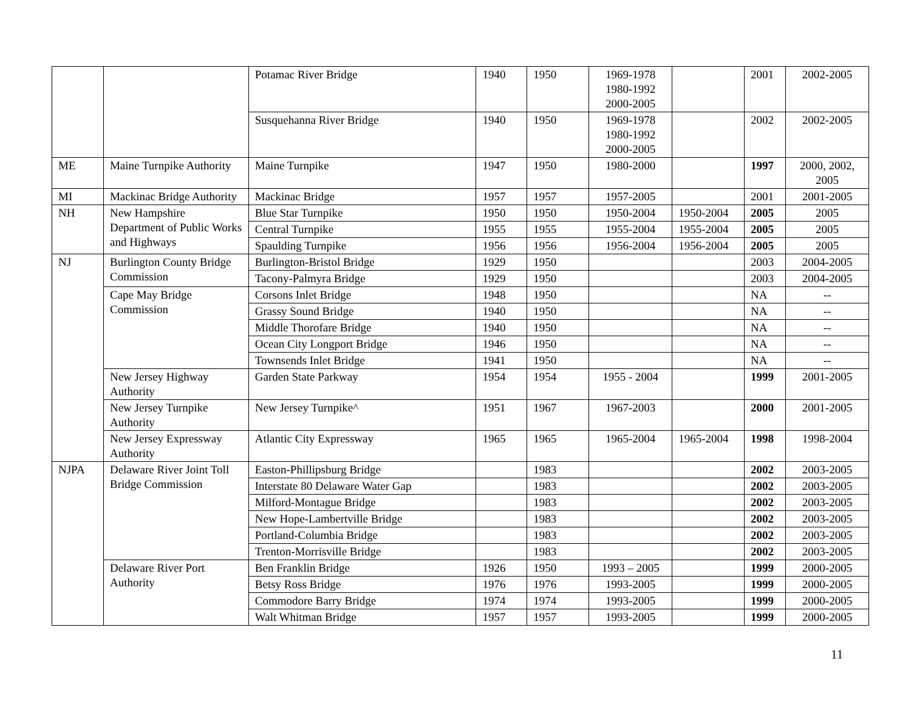| | | Potamac River Bridge | 1940 | 1950 | 1969-1978 1980-1992 2000-2005 | | 2001 | 2002-2005 |
| | | Susquehanna River Bridge | 1940 | 1950 | 1969-1978 1980-1992 2000-2005 | | 2002 | 2002-2005 |
| ME | Maine Turnpike Authority | Maine Turnpike | 1947 | 1950 | 1980-2000 | | 1997 | 2000, 2002, 2005 |
| MI | Mackinac Bridge Authority | Mackinac Bridge | 1957 | 1957 | 1957-2005 | | 2001 | 2001-2005 |
| NH | New Hampshire Department of Public Works and Highways | Blue Star Turnpike | 1950 | 1950 | 1950-2004 | 1950-2004 | 2005 | 2005 |
| | | Central Turnpike | 1955 | 1955 | 1955-2004 | 1955-2004 | 2005 | 2005 |
| | | Spaulding Turnpike | 1956 | 1956 | 1956-2004 | 1956-2004 | 2005 | 2005 |
| NJ | Burlington County Bridge Commission | Burlington-Bristol Bridge | 1929 | 1950 | | | 2003 | 2004-2005 |
| | | Tacony-Palmyra Bridge | 1929 | 1950 | | | 2003 | 2004-2005 |
| | Cape May Bridge Commission | Corsons Inlet Bridge | 1948 | 1950 | | | NA | -- |
| | | Grassy Sound Bridge | 1940 | 1950 | | | NA | -- |
| | | Middle Thorofare Bridge | 1940 | 1950 | | | NA | -- |
| | | Ocean City Longport Bridge | 1946 | 1950 | | | NA | -- |
| | | Townsends Inlet Bridge | 1941 | 1950 | | | NA | -- |
| | New Jersey Highway Authority | Garden State Parkway | 1954 | 1954 | 1955 - 2004 | | 1999 | 2001-2005 |
| | New Jersey Turnpike Authority | New Jersey Turnpike^ | 1951 | 1967 | 1967-2003 | | 2000 | 2001-2005 |
| | New Jersey Expressway Authority | Atlantic City Expressway | 1965 | 1965 | 1965-2004 | 1965-2004 | 1998 | 1998-2004 |
| NJPA | Delaware River Joint Toll Bridge Commission | Easton-Phillipsburg Bridge | | 1983 | | | 2002 | 2003-2005 |
| | | Interstate 80 Delaware Water Gap | | 1983 | | | 2002 | 2003-2005 |
| | | Milford-Montague Bridge | | 1983 | | | 2002 | 2003-2005 |
| | | New Hope-Lambertville Bridge | | 1983 | | | 2002 | 2003-2005 |
| | | Portland-Columbia Bridge | | 1983 | | | 2002 | 2003-2005 |
| | | Trenton-Morrisville Bridge | | 1983 | | | 2002 | 2003-2005 |
| | Delaware River Port Authority | Ben Franklin Bridge | 1926 | 1950 | 1993 – 2005 | | 1999 | 2000-2005 |
| | | Betsy Ross Bridge | 1976 | 1976 | 1993-2005 | | 1999 | 2000-2005 |
| | | Commodore Barry Bridge | 1974 | 1974 | 1993-2005 | | 1999 | 2000-2005 |
| | | Walt Whitman Bridge | 1957 | 1957 | 1993-2005 | | 1999 | 2000-2005 |
11